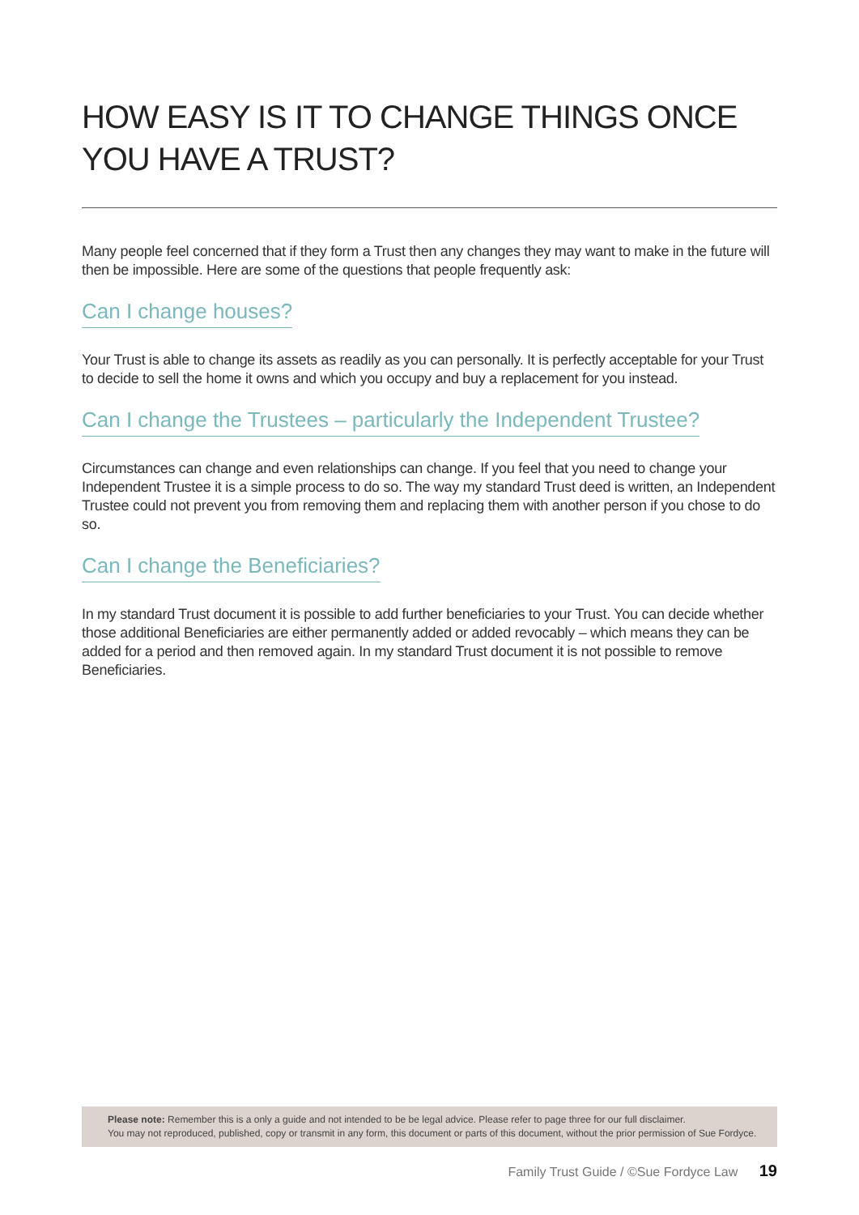HOW EASY IS IT TO CHANGE THINGS ONCE YOU HAVE A TRUST?
Many people feel concerned that if they form a Trust then any changes they may want to make in the future will then be impossible. Here are some of the questions that people frequently ask:
Can I change houses?
Your Trust is able to change its assets as readily as you can personally. It is perfectly acceptable for your Trust to decide to sell the home it owns and which you occupy and buy a replacement for you instead.
Can I change the Trustees – particularly the Independent Trustee?
Circumstances can change and even relationships can change. If you feel that you need to change your Independent Trustee it is a simple process to do so. The way my standard Trust deed is written, an Independent Trustee could not prevent you from removing them and replacing them with another person if you chose to do so.
Can I change the Beneficiaries?
In my standard Trust document it is possible to add further beneficiaries to your Trust. You can decide whether those additional Beneficiaries are either permanently added or added revocably – which means they can be added for a period and then removed again. In my standard Trust document it is not possible to remove Beneficiaries.
Please note: Remember this is a only a guide and not intended to be be legal advice. Please refer to page three for our full disclaimer.
You may not reproduced, published, copy or transmit in any form, this document or parts of this document, without the prior permission of Sue Fordyce.
Family Trust Guide / ©Sue Fordyce Law 19